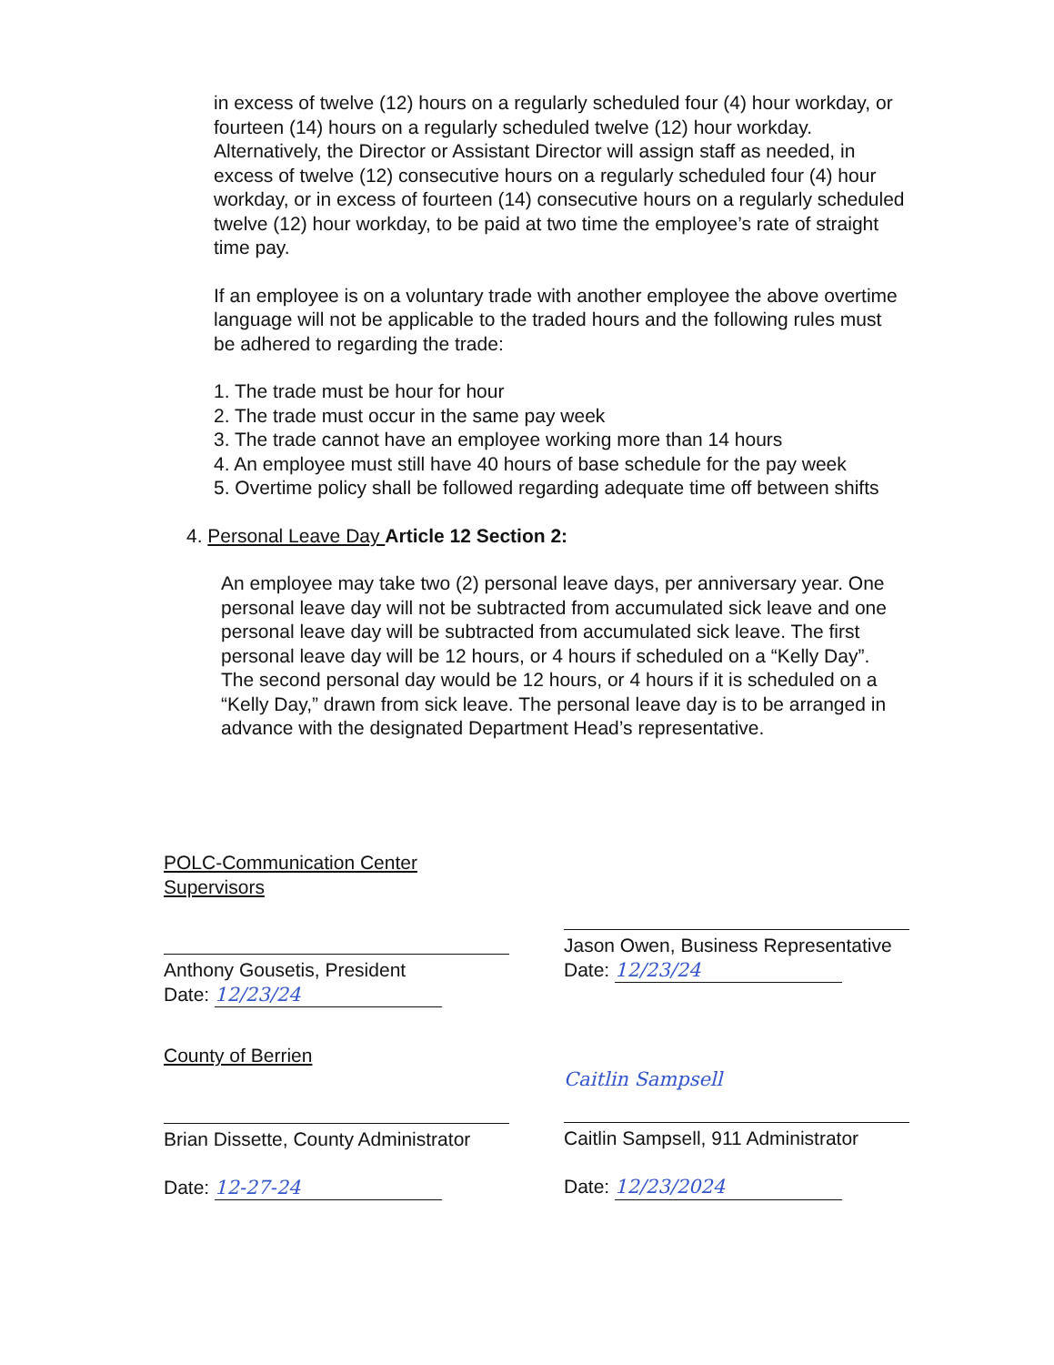in excess of twelve (12) hours on a regularly scheduled four (4) hour workday, or fourteen (14) hours on a regularly scheduled twelve (12) hour workday. Alternatively, the Director or Assistant Director will assign staff as needed, in excess of twelve (12) consecutive hours on a regularly scheduled four (4) hour workday, or in excess of fourteen (14) consecutive hours on a regularly scheduled twelve (12) hour workday, to be paid at two time the employee’s rate of straight time pay.
If an employee is on a voluntary trade with another employee the above overtime language will not be applicable to the traded hours and the following rules must be adhered to regarding the trade:
1. The trade must be hour for hour
2. The trade must occur in the same pay week
3. The trade cannot have an employee working more than 14 hours
4. An employee must still have 40 hours of base schedule for the pay week
5. Overtime policy shall be followed regarding adequate time off between shifts
4. Personal Leave Day Article 12 Section 2:
An employee may take two (2) personal leave days, per anniversary year. One personal leave day will not be subtracted from accumulated sick leave and one personal leave day will be subtracted from accumulated sick leave. The first personal leave day will be 12 hours, or 4 hours if scheduled on a “Kelly Day”. The second personal day would be 12 hours, or 4 hours if it is scheduled on a “Kelly Day,” drawn from sick leave. The personal leave day is to be arranged in advance with the designated Department Head’s representative.
POLC-Communication Center Supervisors
Anthony Gousetis, President
Date: 12/23/24
Jason Owen, Business Representative
Date: 12/23/24
County of Berrien
Brian Dissette, County Administrator
Date: 12-27-24
Caitlin Sampsell
Caitlin Sampsell, 911 Administrator
Date: 12/23/2024